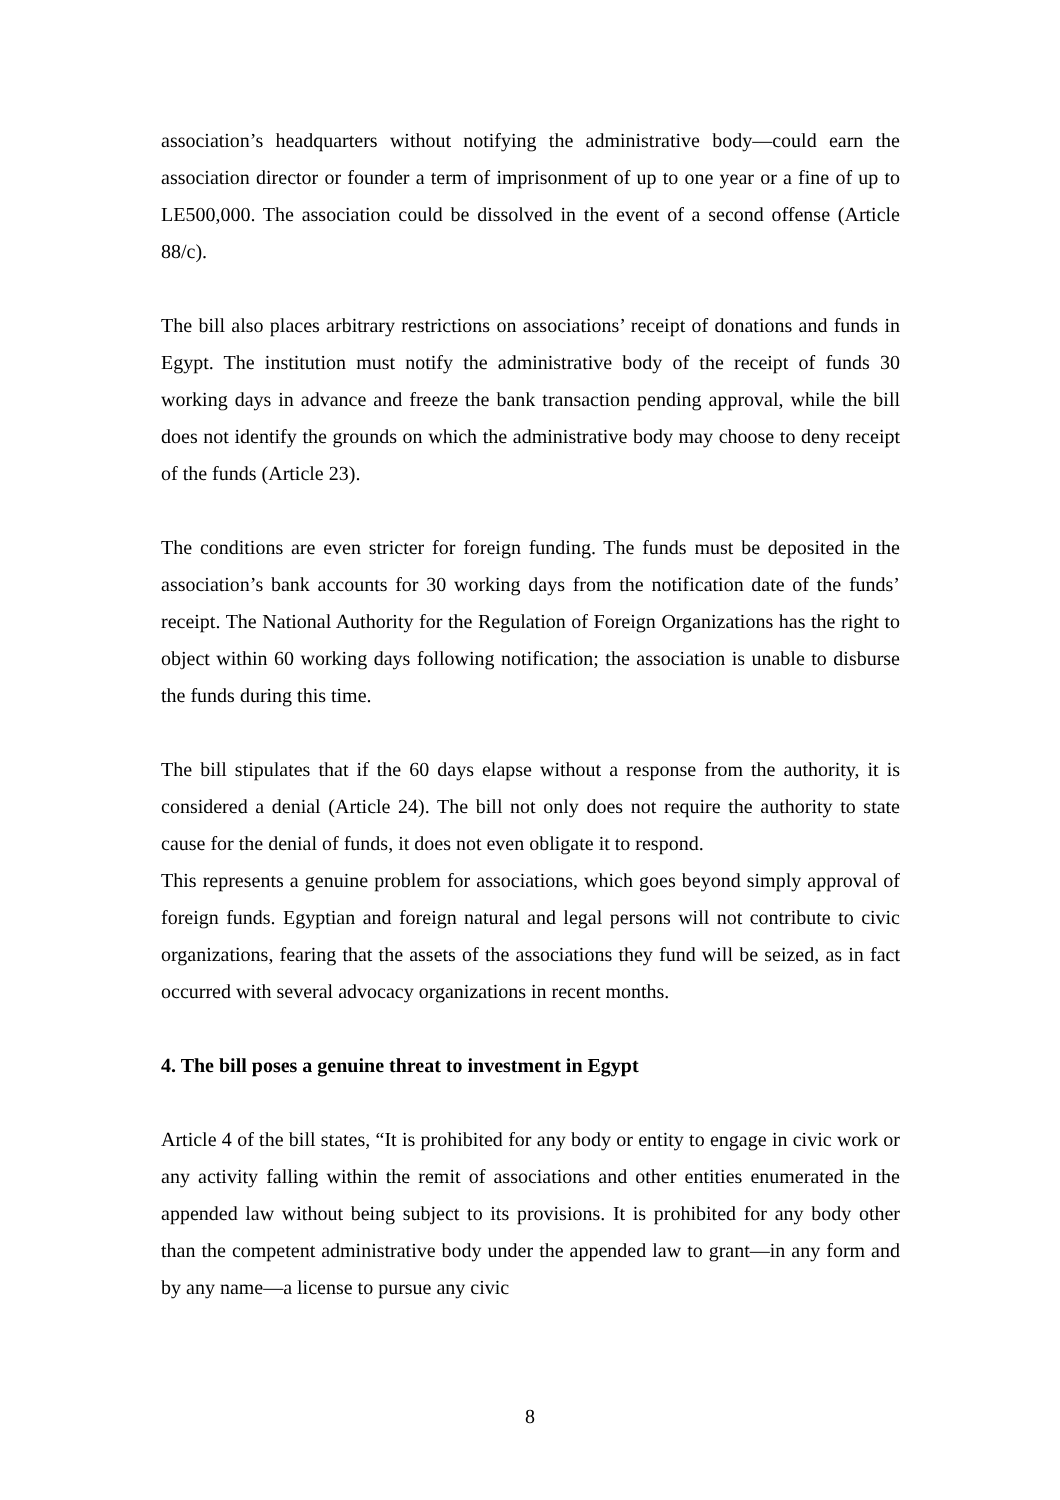association’s headquarters without notifying the administrative body—could earn the association director or founder a term of imprisonment of up to one year or a fine of up to LE500,000. The association could be dissolved in the event of a second offense (Article 88/c).
The bill also places arbitrary restrictions on associations’ receipt of donations and funds in Egypt. The institution must notify the administrative body of the receipt of funds 30 working days in advance and freeze the bank transaction pending approval, while the bill does not identify the grounds on which the administrative body may choose to deny receipt of the funds (Article 23).
The conditions are even stricter for foreign funding. The funds must be deposited in the association’s bank accounts for 30 working days from the notification date of the funds’ receipt. The National Authority for the Regulation of Foreign Organizations has the right to object within 60 working days following notification; the association is unable to disburse the funds during this time.
The bill stipulates that if the 60 days elapse without a response from the authority, it is considered a denial (Article 24). The bill not only does not require the authority to state cause for the denial of funds, it does not even obligate it to respond.
This represents a genuine problem for associations, which goes beyond simply approval of foreign funds. Egyptian and foreign natural and legal persons will not contribute to civic organizations, fearing that the assets of the associations they fund will be seized, as in fact occurred with several advocacy organizations in recent months.
4. The bill poses a genuine threat to investment in Egypt
Article 4 of the bill states, “It is prohibited for any body or entity to engage in civic work or any activity falling within the remit of associations and other entities enumerated in the appended law without being subject to its provisions. It is prohibited for any body other than the competent administrative body under the appended law to grant—in any form and by any name—a license to pursue any civic
8